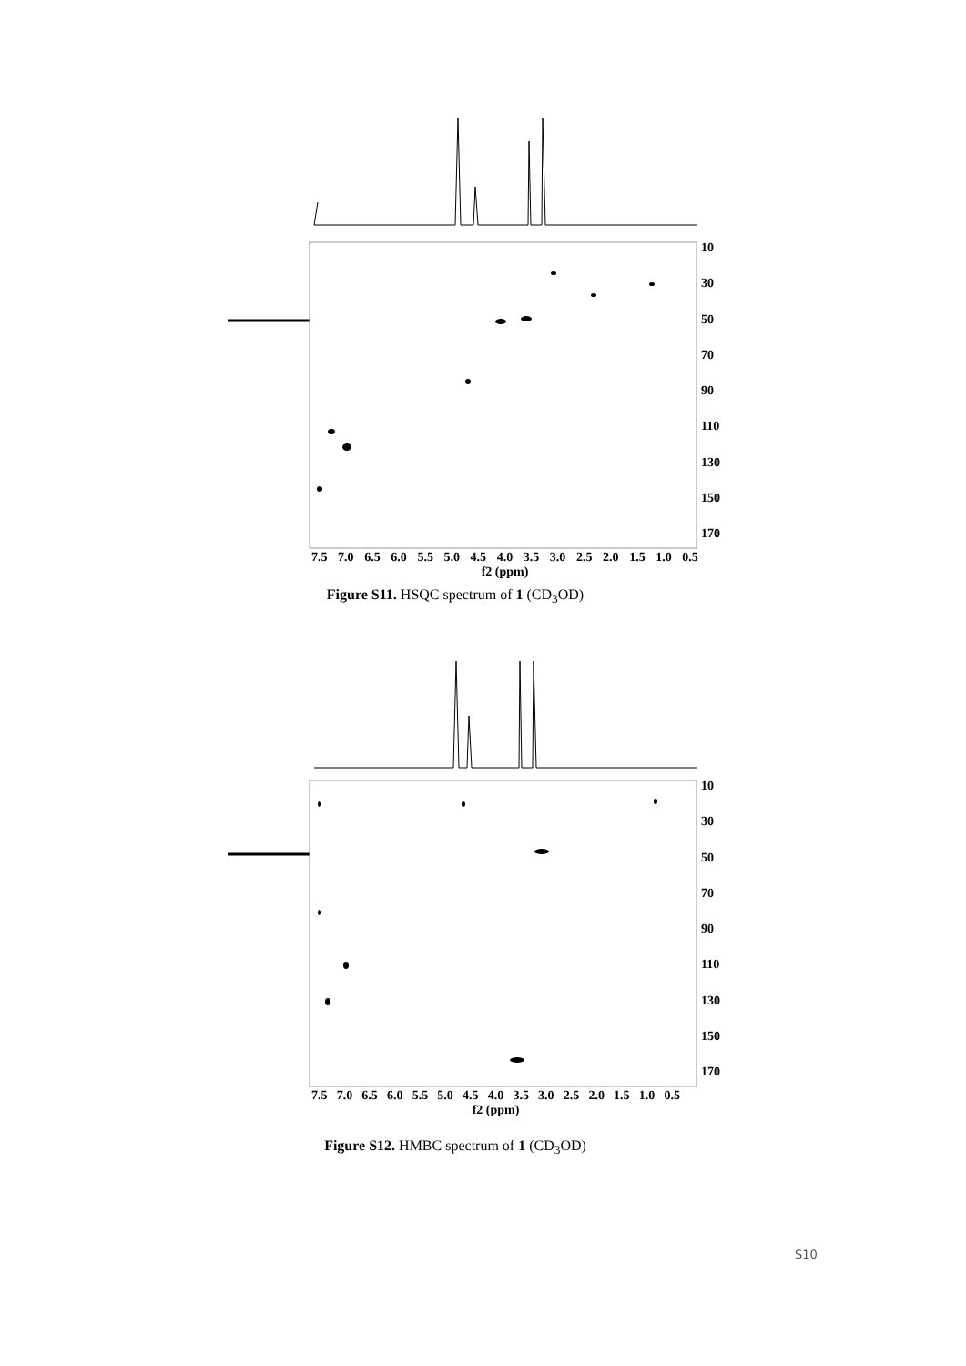10
30
50
70
90
110
130
150
170
7.5 7.0 6.5 6.0 5.5 5.0 4.5 4.0 3.5 3.0 2.5 2.0 1.5 1.0 0.5
f2 (ppm)
Figure S11. HSQC spectrum of 1 (CD<sub>3</sub>OD)
10
30
50
70
90
110
130
150
170
7.5 7.0 6.5 6.0 5.5 5.0 4.5 4.0 3.5 3.0 2.5 2.0 1.5 1.0 0.5
f2 (ppm)
Figure S12. HMBC spectrum of 1 (CD<sub>3</sub>OD)
S10